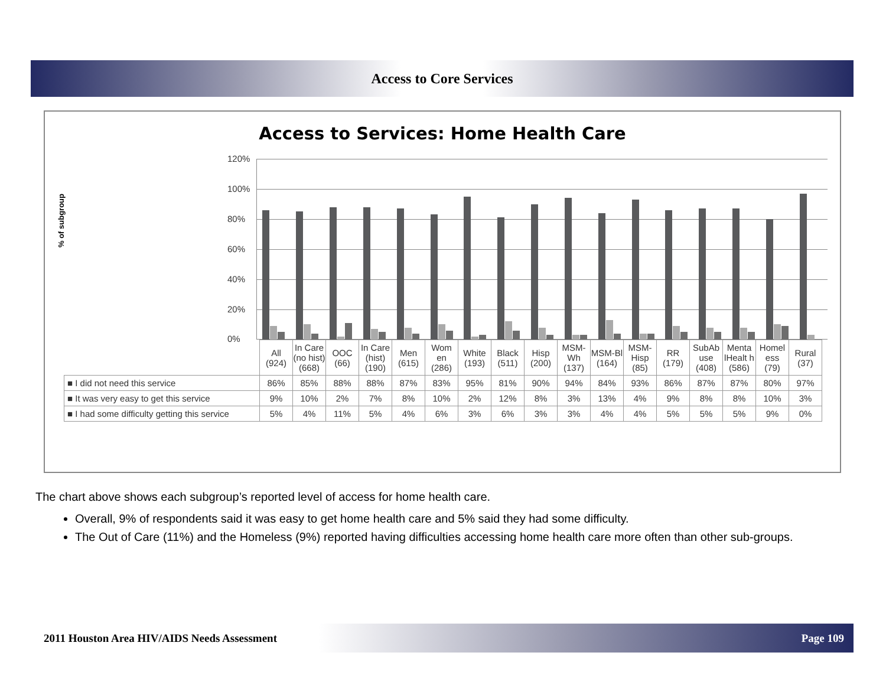Access to Core Services
Access to Services: Home Health Care
% of subgroup
120%
100%
80%
60%
40%
20%
0%
| | All (924) | In Care (no hist) (668) | OOC (66) | In Care (hist) (190) | Men (615) | Wom en (286) | White (193) | Black (511) | Hisp (200) | MSM-Wh (137) | MSM-Bl (164) | MSM-Hisp (85) | RR (179) | SubAb use (408) | Menta lHealt h (586) | Homel ess (79) | Rural (37) |
| ■ I did not need this service | 86% | 85% | 88% | 88% | 87% | 83% | 95% | 81% | 90% | 94% | 84% | 93% | 86% | 87% | 87% | 80% | 97% |
| ■ It was very easy to get this service | 9% | 10% | 2% | 7% | 8% | 10% | 2% | 12% | 8% | 3% | 13% | 4% | 9% | 8% | 8% | 10% | 3% |
| ■ I had some difficulty getting this service | 5% | 4% | 11% | 5% | 4% | 6% | 3% | 6% | 3% | 3% | 4% | 4% | 5% | 5% | 5% | 9% | 0% |
The chart above shows each subgroup’s reported level of access for home health care.
Overall, 9% of respondents said it was easy to get home health care and 5% said they had some difficulty.
The Out of Care (11%) and the Homeless (9%) reported having difficulties accessing home health care more often than other sub-groups.
2011 Houston Area HIV/AIDS Needs Assessment Page 109